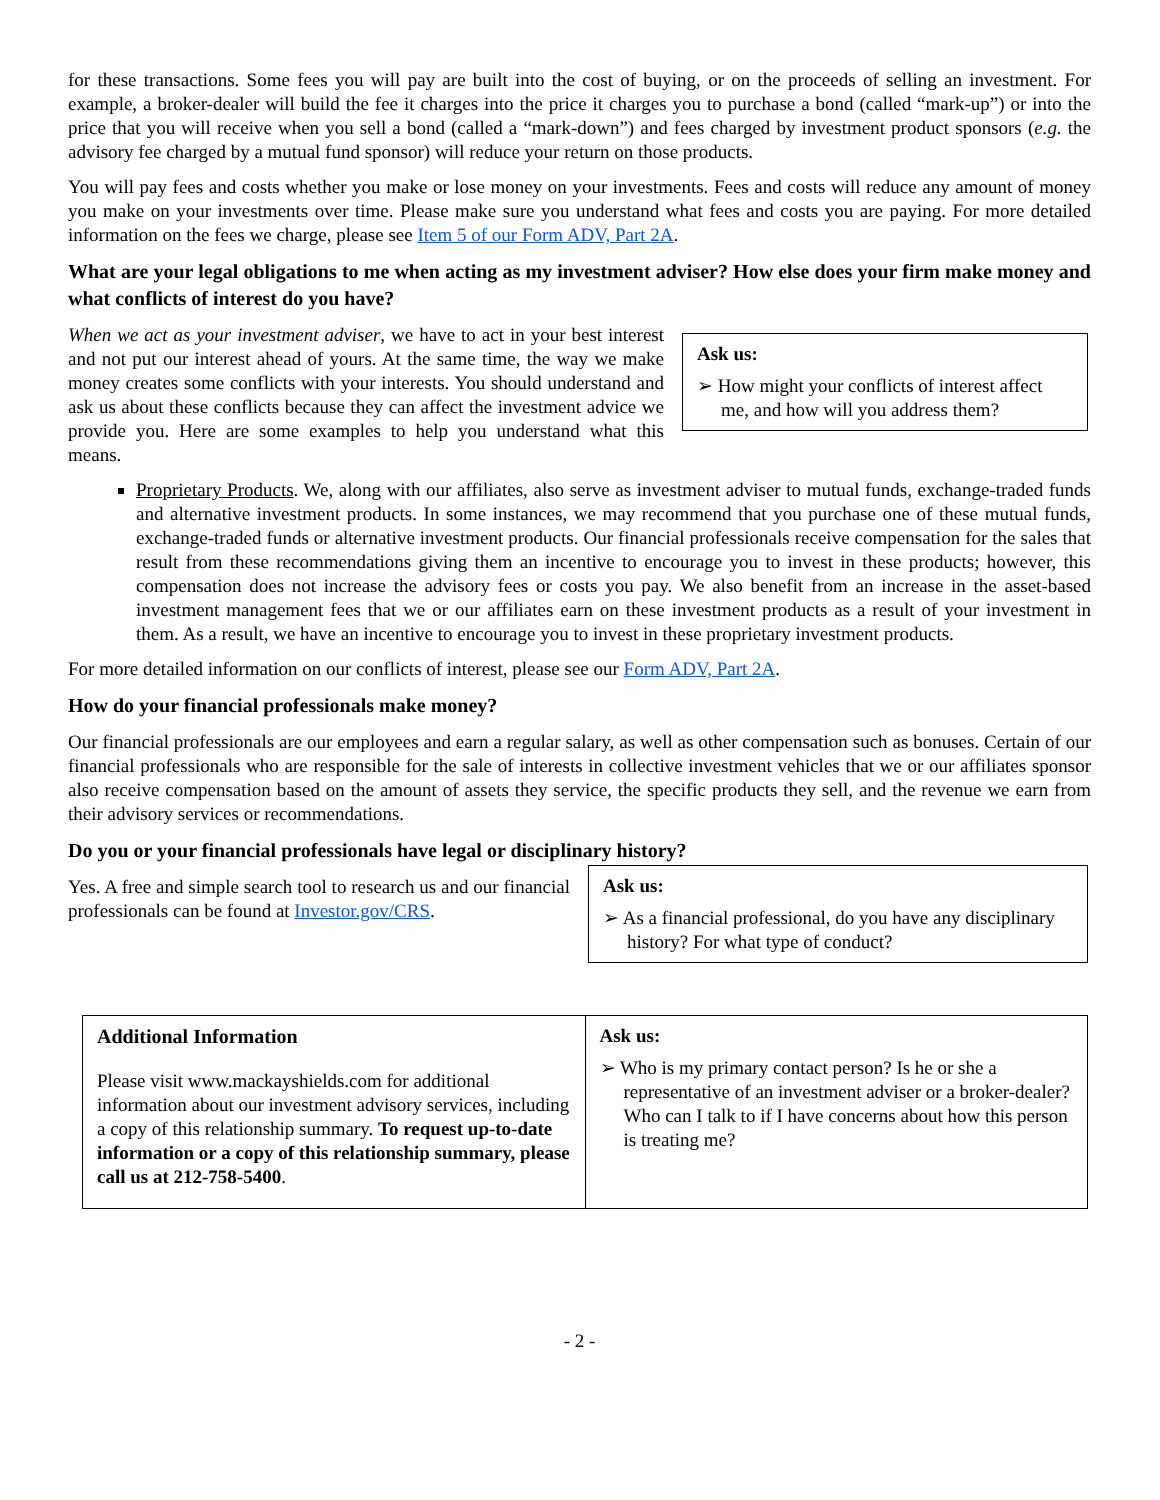for these transactions. Some fees you will pay are built into the cost of buying, or on the proceeds of selling an investment. For example, a broker-dealer will build the fee it charges into the price it charges you to purchase a bond (called “mark-up”) or into the price that you will receive when you sell a bond (called a “mark-down”) and fees charged by investment product sponsors (e.g. the advisory fee charged by a mutual fund sponsor) will reduce your return on those products.
You will pay fees and costs whether you make or lose money on your investments. Fees and costs will reduce any amount of money you make on your investments over time. Please make sure you understand what fees and costs you are paying. For more detailed information on the fees we charge, please see Item 5 of our Form ADV, Part 2A.
What are your legal obligations to me when acting as my investment adviser? How else does your firm make money and what conflicts of interest do you have?
When we act as your investment adviser, we have to act in your best interest and not put our interest ahead of yours. At the same time, the way we make money creates some conflicts with your interests. You should understand and ask us about these conflicts because they can affect the investment advice we provide you. Here are some examples to help you understand what this means.
Ask us:
➢ How might your conflicts of interest affect me, and how will you address them?
Proprietary Products. We, along with our affiliates, also serve as investment adviser to mutual funds, exchange-traded funds and alternative investment products. In some instances, we may recommend that you purchase one of these mutual funds, exchange-traded funds or alternative investment products. Our financial professionals receive compensation for the sales that result from these recommendations giving them an incentive to encourage you to invest in these products; however, this compensation does not increase the advisory fees or costs you pay. We also benefit from an increase in the asset-based investment management fees that we or our affiliates earn on these investment products as a result of your investment in them. As a result, we have an incentive to encourage you to invest in these proprietary investment products.
For more detailed information on our conflicts of interest, please see our Form ADV, Part 2A.
How do your financial professionals make money?
Our financial professionals are our employees and earn a regular salary, as well as other compensation such as bonuses. Certain of our financial professionals who are responsible for the sale of interests in collective investment vehicles that we or our affiliates sponsor also receive compensation based on the amount of assets they service, the specific products they sell, and the revenue we earn from their advisory services or recommendations.
Do you or your financial professionals have legal or disciplinary history?
Yes. A free and simple search tool to research us and our financial professionals can be found at Investor.gov/CRS.
Ask us:
➢ As a financial professional, do you have any disciplinary history? For what type of conduct?
| Additional Information Please visit www.mackayshields.com for additional information about our investment advisory services, including a copy of this relationship summary. To request up-to-date information or a copy of this relationship summary, please call us at 212-758-5400 . | Ask us: ➢ Who is my primary contact person? Is he or she a representative of an investment adviser or a broker-dealer? Who can I talk to if I have concerns about how this person is treating me? |
- 2 -